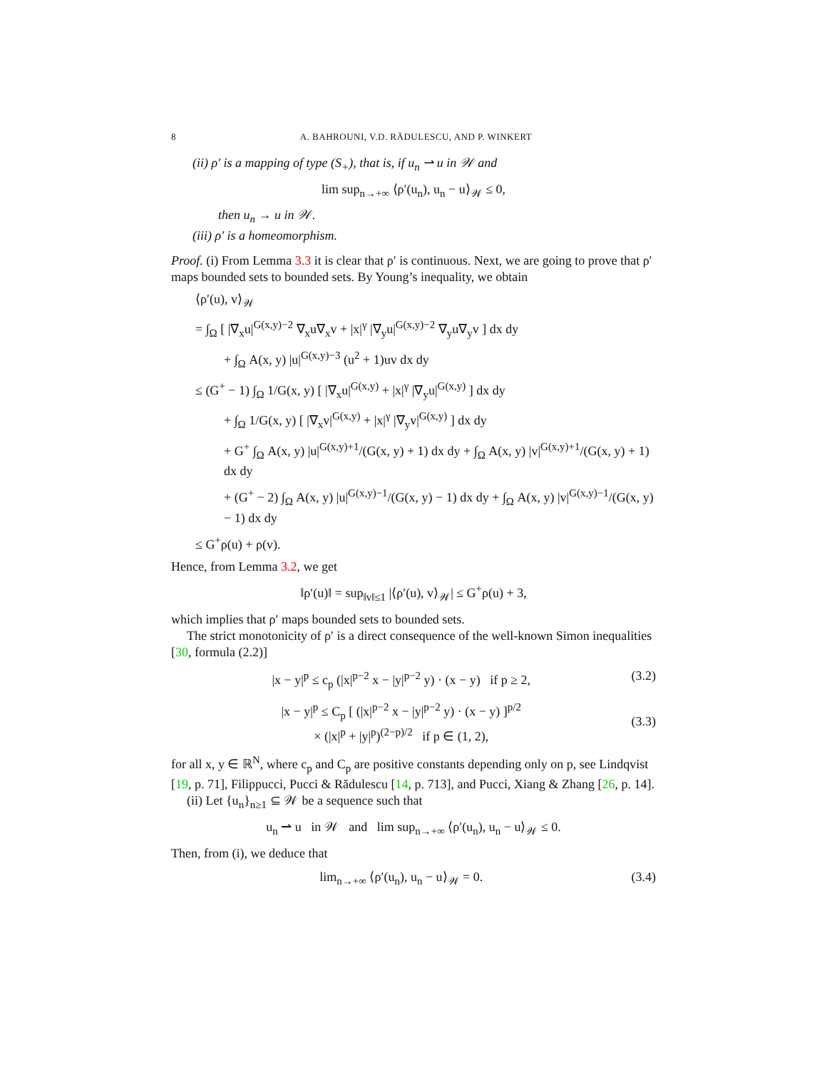8 A. BAHROUNI, V.D. RĂDULESCU, AND P. WINKERT
(ii) ρ′ is a mapping of type (S<sub>+</sub>), that is, if u<sub>n</sub> ⇀ u in 𝒲 and
lim sup<sub>n→+∞</sub> ⟨ρ′(u<sub>n</sub>), u<sub>n</sub> − u⟩<sub>𝒲</sub> ≤ 0,
then u<sub>n</sub> → u in 𝒲.
(iii) ρ′ is a homeomorphism.
Proof. (i) From Lemma 3.3 it is clear that ρ′ is continuous. Next, we are going to prove that ρ′ maps bounded sets to bounded sets. By Young’s inequality, we obtain
⟨ρ′(u), v⟩<sub>𝒲</sub>
= ∫<sub>Ω</sub> [ |∇<sub>x</sub>u|<sup>G(x,y)−2</sup> ∇<sub>x</sub>u∇<sub>x</sub>v + |x|<sup>γ</sup> |∇<sub>y</sub>u|<sup>G(x,y)−2</sup> ∇<sub>y</sub>u∇<sub>y</sub>v ] dx dy
+ ∫<sub>Ω</sub> A(x, y) |u|<sup>G(x,y)−3</sup> (u<sup>2</sup> + 1)uv dx dy
≤ (G<sup>+</sup> − 1) ∫<sub>Ω</sub> 1/G(x, y) [ |∇<sub>x</sub>u|<sup>G(x,y)</sup> + |x|<sup>γ</sup> |∇<sub>y</sub>u|<sup>G(x,y)</sup> ] dx dy
+ ∫<sub>Ω</sub> 1/G(x, y) [ |∇<sub>x</sub>v|<sup>G(x,y)</sup> + |x|<sup>γ</sup> |∇<sub>y</sub>v|<sup>G(x,y)</sup> ] dx dy
+ G<sup>+</sup> ∫<sub>Ω</sub> A(x, y) |u|<sup>G(x,y)+1</sup>/(G(x, y) + 1) dx dy + ∫<sub>Ω</sub> A(x, y) |v|<sup>G(x,y)+1</sup>/(G(x, y) + 1) dx dy
+ (G<sup>+</sup> − 2) ∫<sub>Ω</sub> A(x, y) |u|<sup>G(x,y)−1</sup>/(G(x, y) − 1) dx dy + ∫<sub>Ω</sub> A(x, y) |v|<sup>G(x,y)−1</sup>/(G(x, y) − 1) dx dy
≤ G<sup>+</sup>ρ(u) + ρ(v).
Hence, from Lemma 3.2, we get
‖ρ′(u)‖ = sup<sub>‖v‖≤1</sub> |⟨ρ′(u), v⟩<sub>𝒲</sub>| ≤ G<sup>+</sup>ρ(u) + 3,
which implies that ρ′ maps bounded sets to bounded sets.
The strict monotonicity of ρ′ is a direct consequence of the well-known Simon inequalities [30, formula (2.2)]
|x − y|<sup>p</sup> ≤ c<sub>p</sub> (|x|<sup>p−2</sup> x − |y|<sup>p−2</sup> y) · (x − y) if p ≥ 2, (3.2)
|x − y|<sup>p</sup> ≤ C<sub>p</sub> [ (|x|<sup>p−2</sup> x − |y|<sup>p−2</sup> y) · (x − y) ]<sup>p/2</sup>
× (|x|<sup>p</sup> + |y|<sup>p</sup>)<sup>(2−p)/2</sup> if p ∈ (1, 2), (3.3)
for all x, y ∈ ℝ<sup>N</sup>, where c<sub>p</sub> and C<sub>p</sub> are positive constants depending only on p, see Lindqvist [19, p. 71], Filippucci, Pucci & Rădulescu [14, p. 713], and Pucci, Xiang & Zhang [26, p. 14].
(ii) Let {u<sub>n</sub>}<sub>n≥1</sub> ⊆ 𝒲 be a sequence such that
u<sub>n</sub> ⇀ u in 𝒲 and lim sup<sub>n→+∞</sub> ⟨ρ′(u<sub>n</sub>), u<sub>n</sub> − u⟩<sub>𝒲</sub> ≤ 0.
Then, from (i), we deduce that
lim<sub>n→+∞</sub> ⟨ρ′(u<sub>n</sub>), u<sub>n</sub> − u⟩<sub>𝒲</sub> = 0. (3.4)